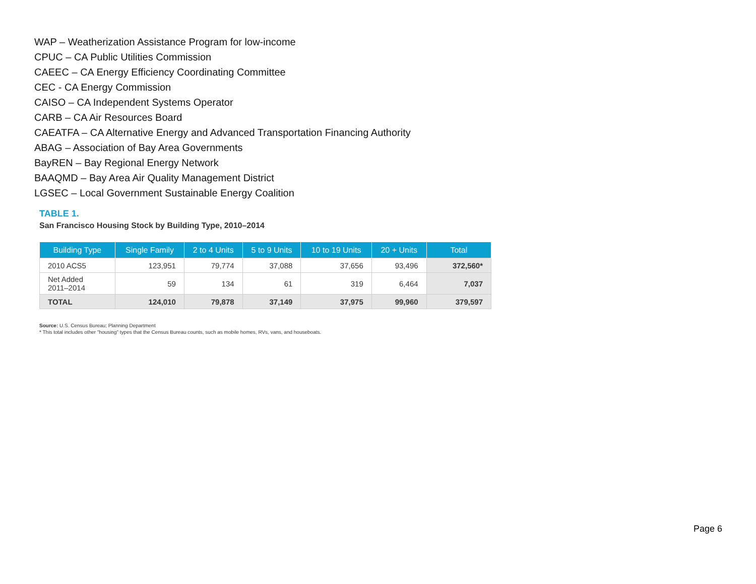WAP – Weatherization Assistance Program for low-income
CPUC – CA Public Utilities Commission
CAEEC – CA Energy Efficiency Coordinating Committee
CEC - CA Energy Commission
CAISO – CA Independent Systems Operator
CARB – CA Air Resources Board
CAEATFA – CA Alternative Energy and Advanced Transportation Financing Authority
ABAG – Association of Bay Area Governments
BayREN – Bay Regional Energy Network
BAAQMD – Bay Area Air Quality Management District
LGSEC – Local Government Sustainable Energy Coalition
TABLE 1.
San Francisco Housing Stock by Building Type, 2010–2014
| Building Type | Single Family | 2 to 4 Units | 5 to 9 Units | 10 to 19 Units | 20 + Units | Total |
| --- | --- | --- | --- | --- | --- | --- |
| 2010 ACS5 | 123,951 | 79,774 | 37,088 | 37,656 | 93,496 | 372,560* |
| Net Added 2011–2014 | 59 | 134 | 61 | 319 | 6,464 | 7,037 |
| TOTAL | 124,010 | 79,878 | 37,149 | 37,975 | 99,960 | 379,597 |
Source: U.S. Census Bureau; Planning Department
* This total includes other "housing" types that the Census Bureau counts, such as mobile homes, RVs, vans, and houseboats.
Page 6